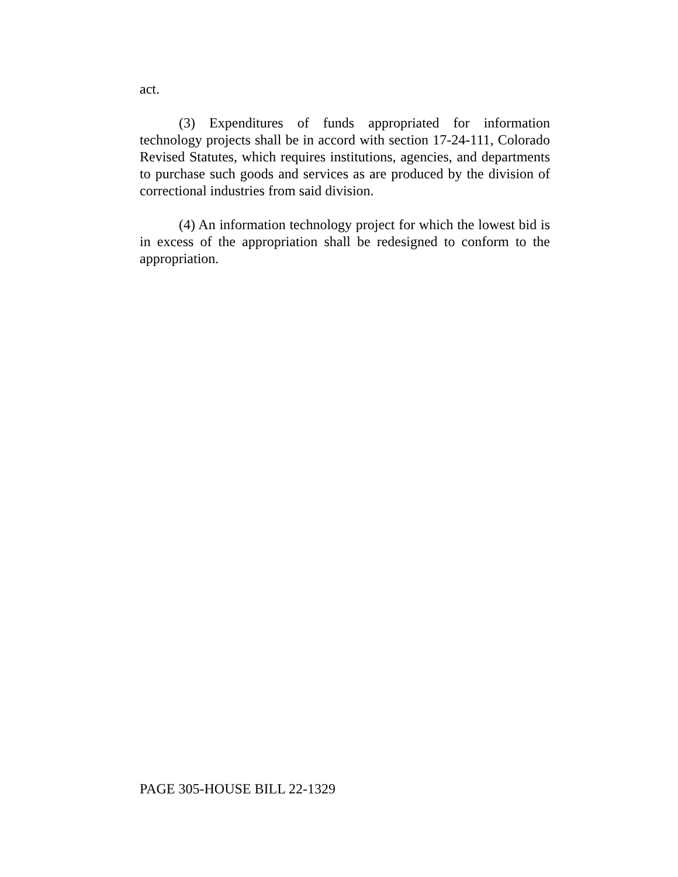act.
(3) Expenditures of funds appropriated for information technology projects shall be in accord with section 17-24-111, Colorado Revised Statutes, which requires institutions, agencies, and departments to purchase such goods and services as are produced by the division of correctional industries from said division.
(4) An information technology project for which the lowest bid is in excess of the appropriation shall be redesigned to conform to the appropriation.
PAGE 305-HOUSE BILL 22-1329